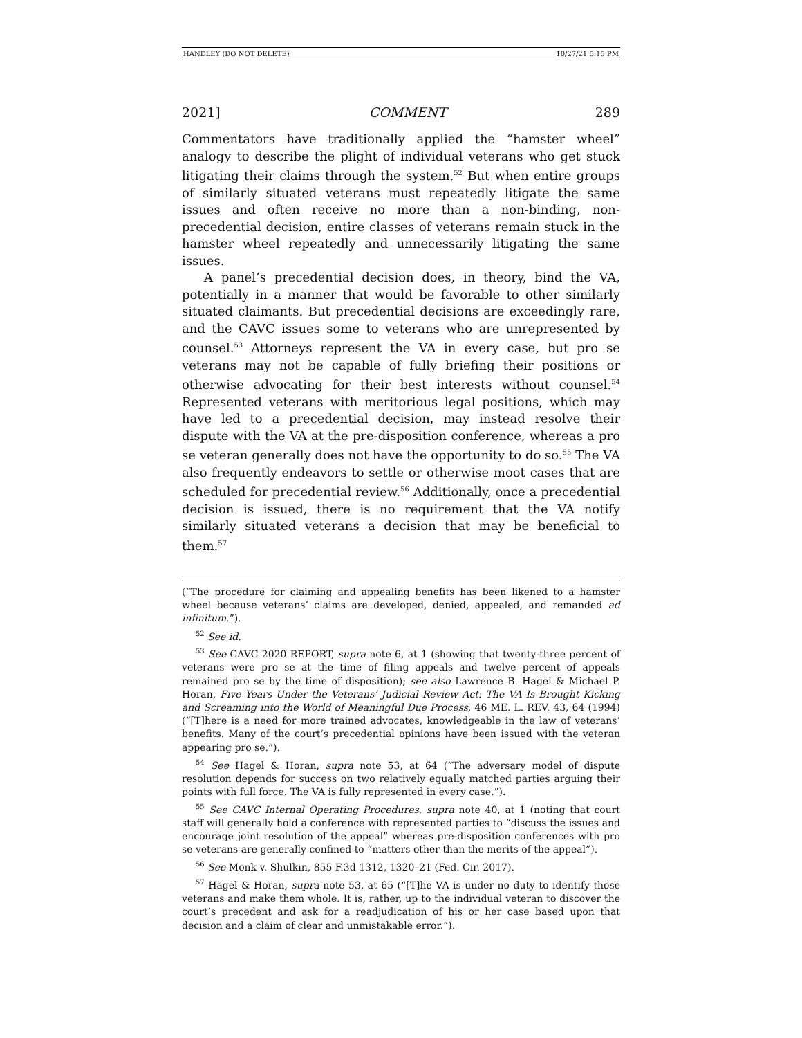HANDLEY (DO NOT DELETE) 10/27/21 5:15 PM
2021] COMMENT 289
Commentators have traditionally applied the “hamster wheel” analogy to describe the plight of individual veterans who get stuck litigating their claims through the system.<sup>52</sup> But when entire groups of similarly situated veterans must repeatedly litigate the same issues and often receive no more than a non-binding, non-precedential decision, entire classes of veterans remain stuck in the hamster wheel repeatedly and unnecessarily litigating the same issues.
A panel’s precedential decision does, in theory, bind the VA, potentially in a manner that would be favorable to other similarly situated claimants. But precedential decisions are exceedingly rare, and the CAVC issues some to veterans who are unrepresented by counsel.<sup>53</sup> Attorneys represent the VA in every case, but pro se veterans may not be capable of fully briefing their positions or otherwise advocating for their best interests without counsel.<sup>54</sup> Represented veterans with meritorious legal positions, which may have led to a precedential decision, may instead resolve their dispute with the VA at the pre-disposition conference, whereas a pro se veteran generally does not have the opportunity to do so.<sup>55</sup> The VA also frequently endeavors to settle or otherwise moot cases that are scheduled for precedential review.<sup>56</sup> Additionally, once a precedential decision is issued, there is no requirement that the VA notify similarly situated veterans a decision that may be beneficial to them.<sup>57</sup>
(“The procedure for claiming and appealing benefits has been likened to a hamster wheel because veterans’ claims are developed, denied, appealed, and remanded ad infinitum.”).
<sup>52</sup> See id.
<sup>53</sup> See CAVC 2020 REPORT, supra note 6, at 1 (showing that twenty-three percent of veterans were pro se at the time of filing appeals and twelve percent of appeals remained pro se by the time of disposition); see also Lawrence B. Hagel & Michael P. Horan, Five Years Under the Veterans’ Judicial Review Act: The VA Is Brought Kicking and Screaming into the World of Meaningful Due Process, 46 ME. L. REV. 43, 64 (1994) (“[T]here is a need for more trained advocates, knowledgeable in the law of veterans’ benefits. Many of the court’s precedential opinions have been issued with the veteran appearing pro se.”).
<sup>54</sup> See Hagel & Horan, supra note 53, at 64 (“The adversary model of dispute resolution depends for success on two relatively equally matched parties arguing their points with full force. The VA is fully represented in every case.”).
<sup>55</sup> See CAVC Internal Operating Procedures, supra note 40, at 1 (noting that court staff will generally hold a conference with represented parties to “discuss the issues and encourage joint resolution of the appeal” whereas pre-disposition conferences with pro se veterans are generally confined to “matters other than the merits of the appeal”).
<sup>56</sup> See Monk v. Shulkin, 855 F.3d 1312, 1320–21 (Fed. Cir. 2017).
<sup>57</sup> Hagel & Horan, supra note 53, at 65 (“[T]he VA is under no duty to identify those veterans and make them whole. It is, rather, up to the individual veteran to discover the court’s precedent and ask for a readjudication of his or her case based upon that decision and a claim of clear and unmistakable error.”).